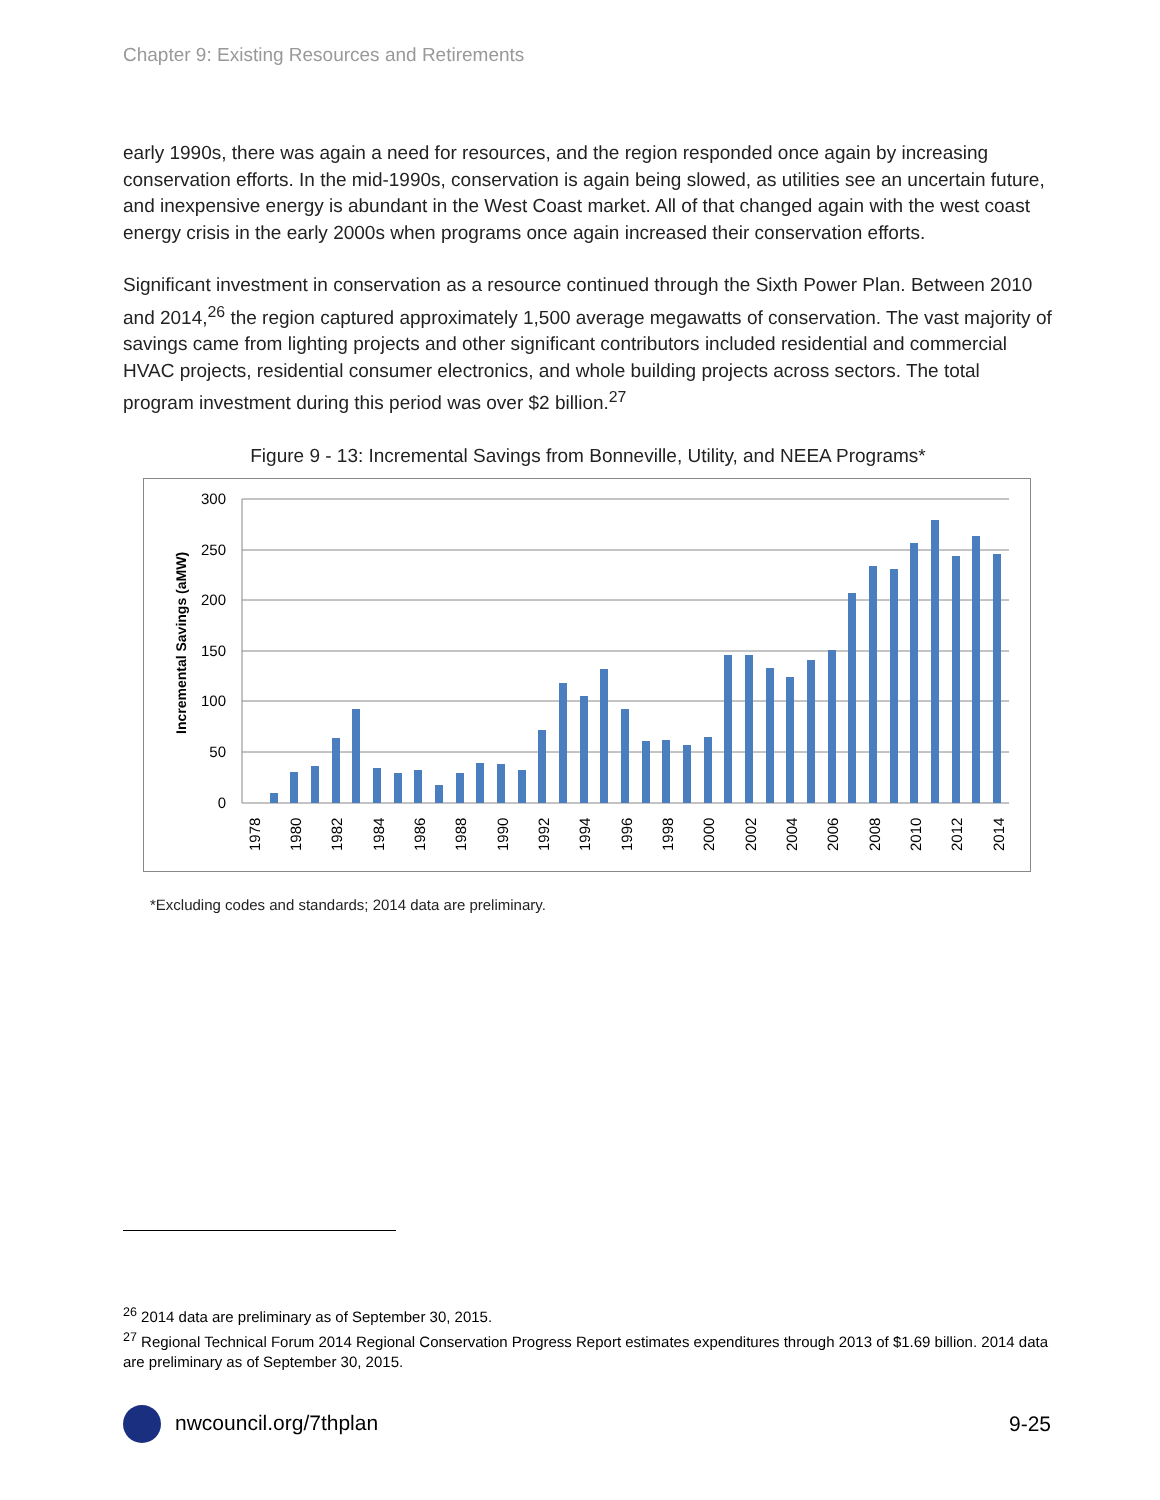Chapter 9: Existing Resources and Retirements
early 1990s, there was again a need for resources, and the region responded once again by increasing conservation efforts. In the mid-1990s, conservation is again being slowed, as utilities see an uncertain future, and inexpensive energy is abundant in the West Coast market. All of that changed again with the west coast energy crisis in the early 2000s when programs once again increased their conservation efforts.
Significant investment in conservation as a resource continued through the Sixth Power Plan. Between 2010 and 2014,<sup>26</sup> the region captured approximately 1,500 average megawatts of conservation. The vast majority of savings came from lighting projects and other significant contributors included residential and commercial HVAC projects, residential consumer electronics, and whole building projects across sectors. The total program investment during this period was over $2 billion.<sup>27</sup>
Figure 9 - 13: Incremental Savings from Bonneville, Utility, and NEEA Programs*
Incremental Savings (aMW)
300
250
200
150
100
50
0
1978
1980
1982
1984
1986
1988
1990
1992
1994
1996
1998
2000
2002
2004
2006
2008
2010
2012
2014
*Excluding codes and standards; 2014 data are preliminary.
<sup>26</sup> 2014 data are preliminary as of September 30, 2015.
<sup>27</sup> Regional Technical Forum 2014 Regional Conservation Progress Report estimates expenditures through 2013 of $1.69 billion. 2014 data are preliminary as of September 30, 2015.
nwcouncil.org/7thplan 9-25